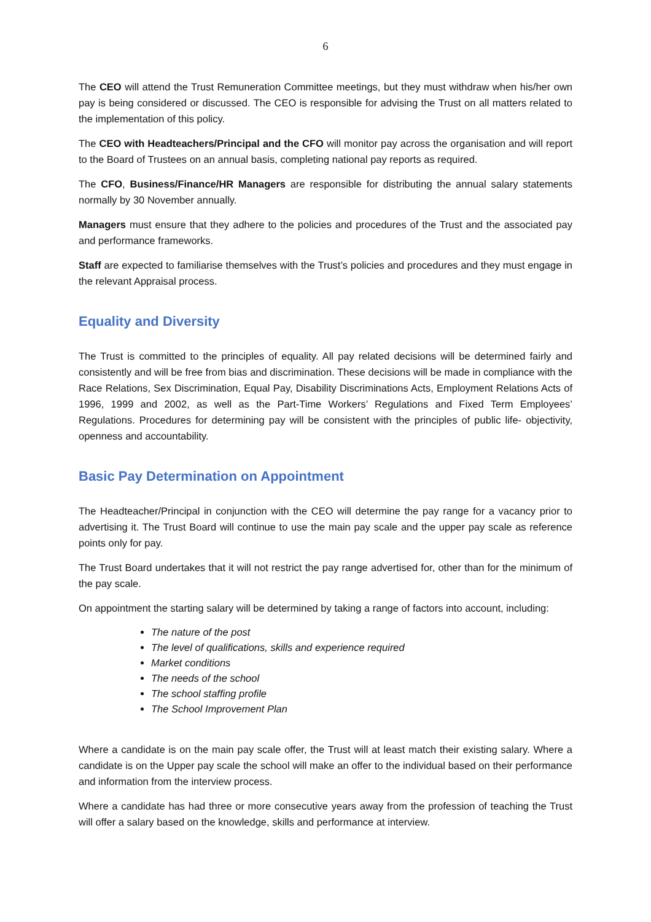6
The CEO will attend the Trust Remuneration Committee meetings, but they must withdraw when his/her own pay is being considered or discussed. The CEO is responsible for advising the Trust on all matters related to the implementation of this policy.
The CEO with Headteachers/Principal and the CFO will monitor pay across the organisation and will report to the Board of Trustees on an annual basis, completing national pay reports as required.
The CFO, Business/Finance/HR Managers are responsible for distributing the annual salary statements normally by 30 November annually.
Managers must ensure that they adhere to the policies and procedures of the Trust and the associated pay and performance frameworks.
Staff are expected to familiarise themselves with the Trust’s policies and procedures and they must engage in the relevant Appraisal process.
Equality and Diversity
The Trust is committed to the principles of equality. All pay related decisions will be determined fairly and consistently and will be free from bias and discrimination. These decisions will be made in compliance with the Race Relations, Sex Discrimination, Equal Pay, Disability Discriminations Acts, Employment Relations Acts of 1996, 1999 and 2002, as well as the Part-Time Workers’ Regulations and Fixed Term Employees’ Regulations. Procedures for determining pay will be consistent with the principles of public life- objectivity, openness and accountability.
Basic Pay Determination on Appointment
The Headteacher/Principal in conjunction with the CEO will determine the pay range for a vacancy prior to advertising it. The Trust Board will continue to use the main pay scale and the upper pay scale as reference points only for pay.
The Trust Board undertakes that it will not restrict the pay range advertised for, other than for the minimum of the pay scale.
On appointment the starting salary will be determined by taking a range of factors into account, including:
The nature of the post
The level of qualifications, skills and experience required
Market conditions
The needs of the school
The school staffing profile
The School Improvement Plan
Where a candidate is on the main pay scale offer, the Trust will at least match their existing salary. Where a candidate is on the Upper pay scale the school will make an offer to the individual based on their performance and information from the interview process.
Where a candidate has had three or more consecutive years away from the profession of teaching the Trust will offer a salary based on the knowledge, skills and performance at interview.